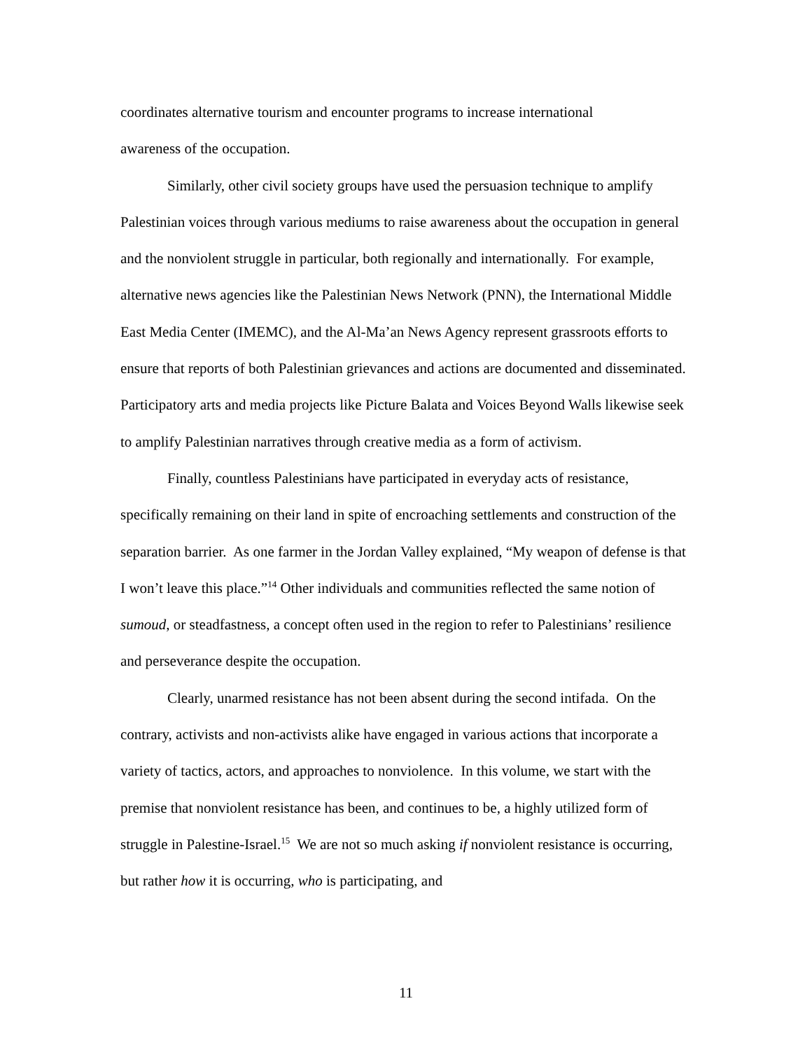coordinates alternative tourism and encounter programs to increase international
awareness of the occupation.
Similarly, other civil society groups have used the persuasion technique to amplify Palestinian voices through various mediums to raise awareness about the occupation in general and the nonviolent struggle in particular, both regionally and internationally. For example, alternative news agencies like the Palestinian News Network (PNN), the International Middle East Media Center (IMEMC), and the Al-Ma’an News Agency represent grassroots efforts to ensure that reports of both Palestinian grievances and actions are documented and disseminated. Participatory arts and media projects like Picture Balata and Voices Beyond Walls likewise seek to amplify Palestinian narratives through creative media as a form of activism.
Finally, countless Palestinians have participated in everyday acts of resistance, specifically remaining on their land in spite of encroaching settlements and construction of the separation barrier. As one farmer in the Jordan Valley explained, “My weapon of defense is that I won’t leave this place.”<sup>14</sup> Other individuals and communities reflected the same notion of sumoud, or steadfastness, a concept often used in the region to refer to Palestinians’ resilience and perseverance despite the occupation.
Clearly, unarmed resistance has not been absent during the second intifada. On the contrary, activists and non-activists alike have engaged in various actions that incorporate a variety of tactics, actors, and approaches to nonviolence. In this volume, we start with the premise that nonviolent resistance has been, and continues to be, a highly utilized form of struggle in Palestine-Israel.<sup>15</sup> We are not so much asking if nonviolent resistance is occurring, but rather how it is occurring, who is participating, and
11